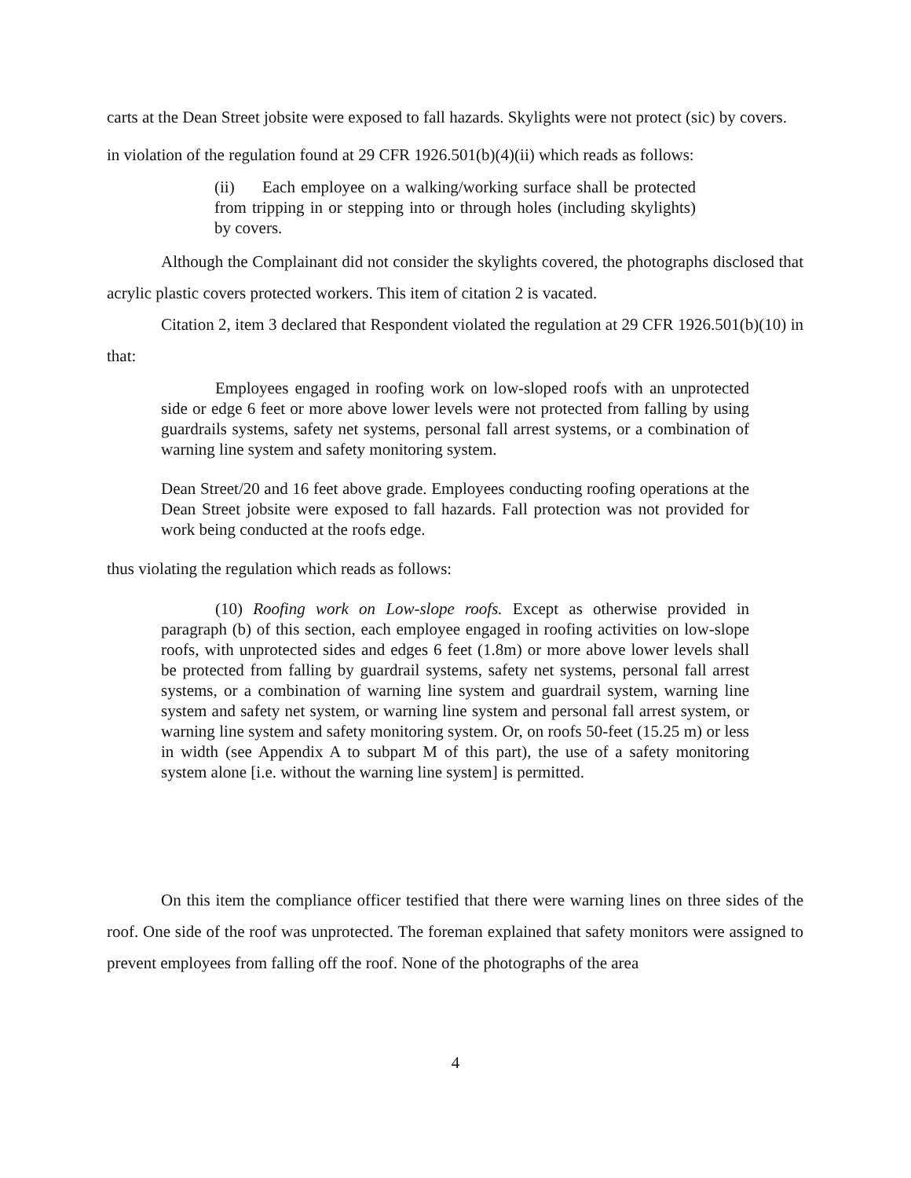carts at the Dean Street jobsite were exposed to fall hazards. Skylights were not protect (sic) by covers.
in violation of the regulation found at 29 CFR 1926.501(b)(4)(ii) which reads as follows:
(ii) Each employee on a walking/working surface shall be protected from tripping in or stepping into or through holes (including skylights) by covers.
Although the Complainant did not consider the skylights covered, the photographs disclosed that acrylic plastic covers protected workers. This item of citation 2 is vacated.
Citation 2, item 3 declared that Respondent violated the regulation at 29 CFR 1926.501(b)(10) in that:
Employees engaged in roofing work on low-sloped roofs with an unprotected side or edge 6 feet or more above lower levels were not protected from falling by using guardrails systems, safety net systems, personal fall arrest systems, or a combination of warning line system and safety monitoring system.
Dean Street/20 and 16 feet above grade. Employees conducting roofing operations at the Dean Street jobsite were exposed to fall hazards. Fall protection was not provided for work being conducted at the roofs edge.
thus violating the regulation which reads as follows:
(10) Roofing work on Low-slope roofs. Except as otherwise provided in paragraph (b) of this section, each employee engaged in roofing activities on low-slope roofs, with unprotected sides and edges 6 feet (1.8m) or more above lower levels shall be protected from falling by guardrail systems, safety net systems, personal fall arrest systems, or a combination of warning line system and guardrail system, warning line system and safety net system, or warning line system and personal fall arrest system, or warning line system and safety monitoring system. Or, on roofs 50-feet (15.25 m) or less in width (see Appendix A to subpart M of this part), the use of a safety monitoring system alone [i.e. without the warning line system] is permitted.
On this item the compliance officer testified that there were warning lines on three sides of the roof. One side of the roof was unprotected. The foreman explained that safety monitors were assigned to prevent employees from falling off the roof. None of the photographs of the area
4